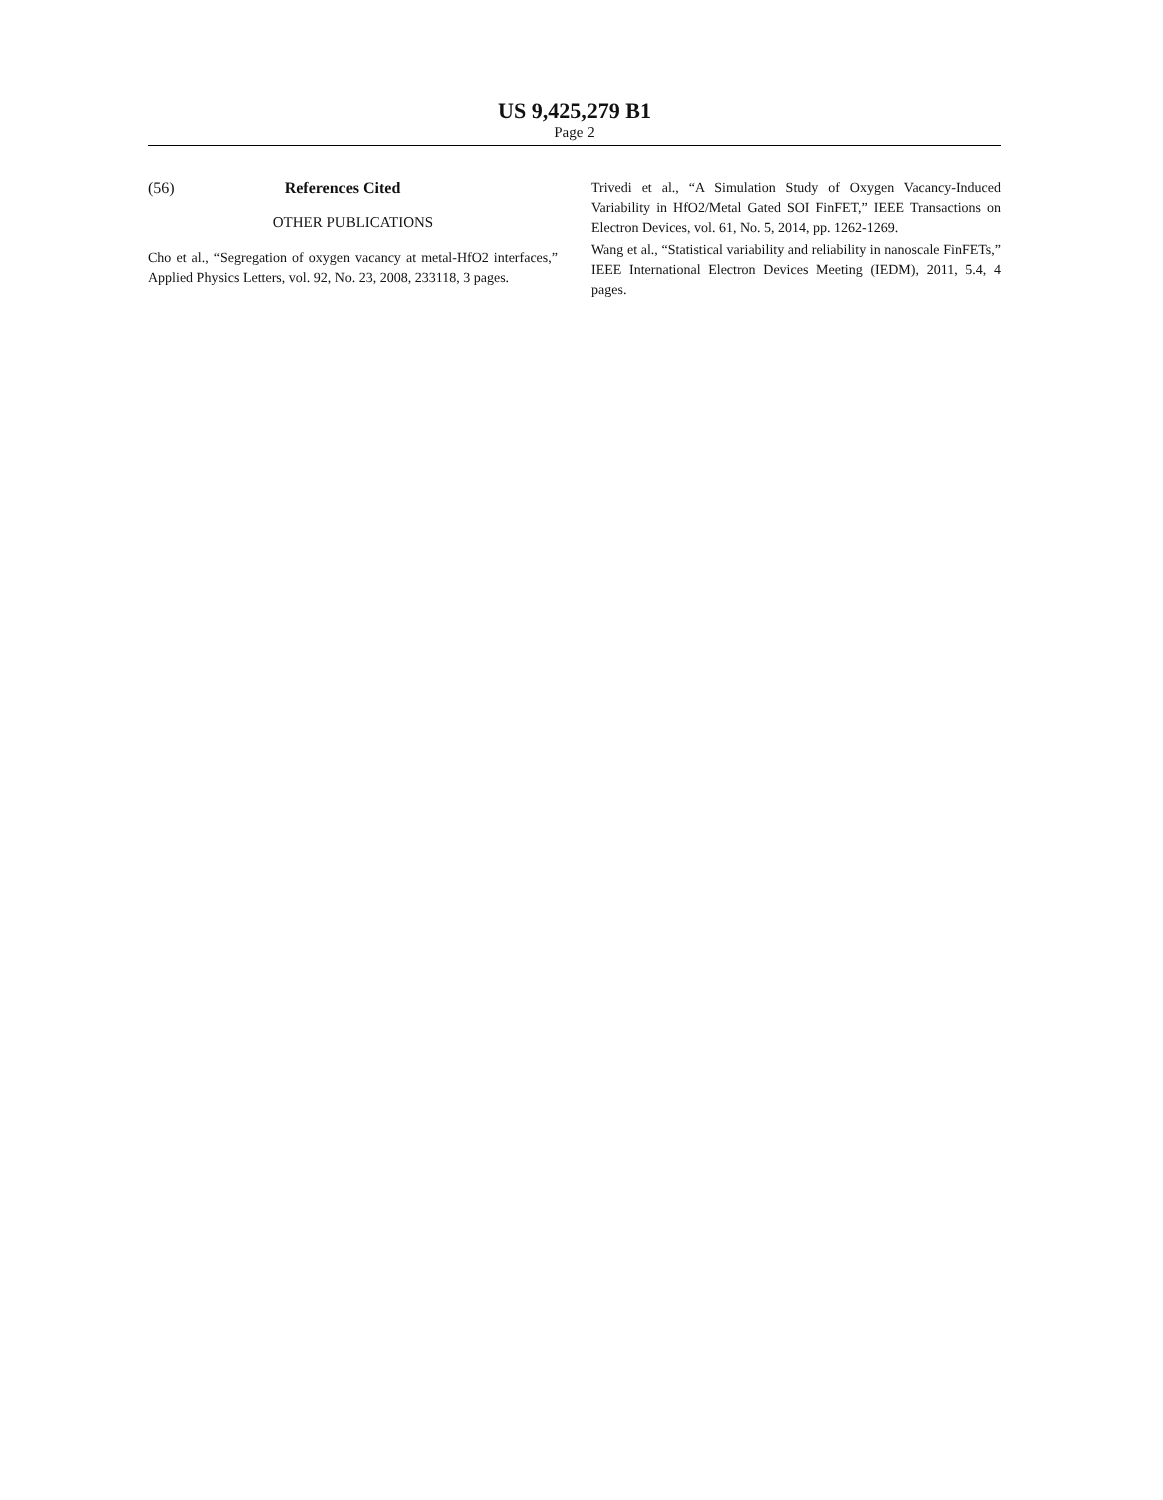US 9,425,279 B1
Page 2
(56) References Cited
OTHER PUBLICATIONS
Cho et al., “Segregation of oxygen vacancy at metal-HfO2 interfaces,” Applied Physics Letters, vol. 92, No. 23, 2008, 233118, 3 pages.
Trivedi et al., “A Simulation Study of Oxygen Vacancy-Induced Variability in HfO2/Metal Gated SOI FinFET,” IEEE Transactions on Electron Devices, vol. 61, No. 5, 2014, pp. 1262-1269.
Wang et al., “Statistical variability and reliability in nanoscale FinFETs,” IEEE International Electron Devices Meeting (IEDM), 2011, 5.4, 4 pages.